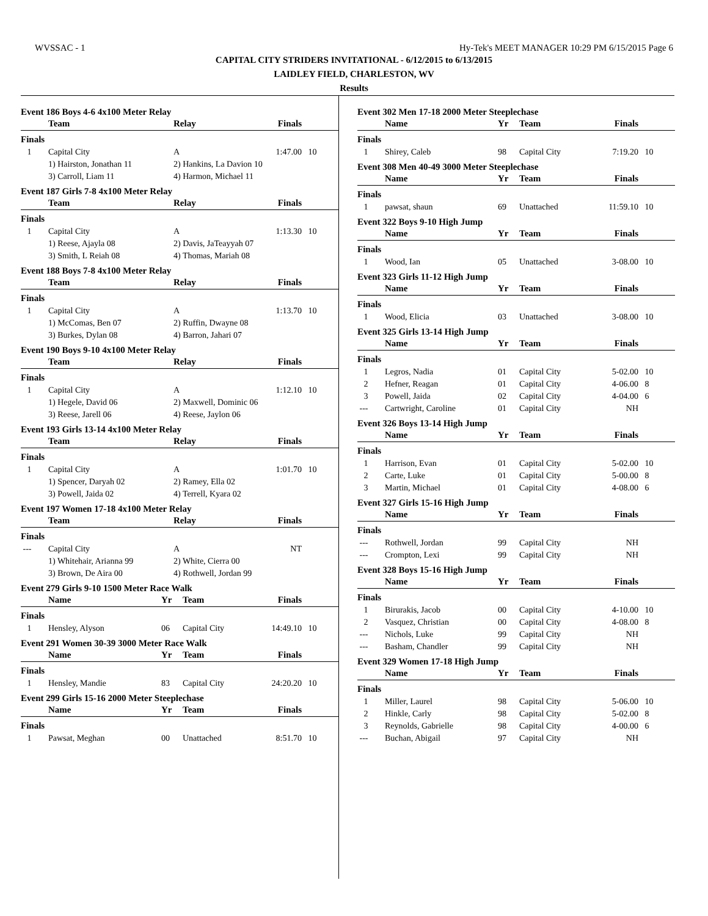WVSSAC - 1 Hy-Tek's MEET MANAGER 10:29 PM 6/15/2015 Page 6
CAPITAL CITY STRIDERS INVITATIONAL - 6/12/2015 to 6/13/2015
LAIDLEY FIELD, CHARLESTON, WV
Results
Event 186 Boys 4-6 4x100 Meter Relay
| | Team | Relay | Finals | |
| --- | --- | --- | --- | --- |
| Finals | | | | |
| 1 | Capital City | A | 1:47.00 | 10 |
| | 1) Hairston, Jonathan 11 | 2) Hankins, La Davion 10 | | |
| | 3) Carroll, Liam 11 | 4) Harmon, Michael 11 | | |
Event 187 Girls 7-8 4x100 Meter Relay
| | Team | Relay | Finals | |
| --- | --- | --- | --- | --- |
| Finals | | | | |
| 1 | Capital City | A | 1:13.30 | 10 |
| | 1) Reese, Ajayla 08 | 2) Davis, JaTeayyah 07 | | |
| | 3) Smith, L Reiah 08 | 4) Thomas, Mariah 08 | | |
Event 188 Boys 7-8 4x100 Meter Relay
| | Team | Relay | Finals | |
| --- | --- | --- | --- | --- |
| Finals | | | | |
| 1 | Capital City | A | 1:13.70 | 10 |
| | 1) McComas, Ben 07 | 2) Ruffin, Dwayne 08 | | |
| | 3) Burkes, Dylan 08 | 4) Barron, Jahari 07 | | |
Event 190 Boys 9-10 4x100 Meter Relay
| | Team | Relay | Finals | |
| --- | --- | --- | --- | --- |
| Finals | | | | |
| 1 | Capital City | A | 1:12.10 | 10 |
| | 1) Hegele, David 06 | 2) Maxwell, Dominic 06 | | |
| | 3) Reese, Jarell 06 | 4) Reese, Jaylon 06 | | |
Event 193 Girls 13-14 4x100 Meter Relay
| | Team | Relay | Finals | |
| --- | --- | --- | --- | --- |
| Finals | | | | |
| 1 | Capital City | A | 1:01.70 | 10 |
| | 1) Spencer, Daryah 02 | 2) Ramey, Ella 02 | | |
| | 3) Powell, Jaida 02 | 4) Terrell, Kyara 02 | | |
Event 197 Women 17-18 4x100 Meter Relay
| | Team | Relay | Finals | |
| --- | --- | --- | --- | --- |
| Finals | | | | |
| --- | Capital City | A | NT | |
| | 1) Whitehair, Arianna 99 | 2) White, Cierra 00 | | |
| | 3) Brown, De Aira 00 | 4) Rothwell, Jordan 99 | | |
Event 279 Girls 9-10 1500 Meter Race Walk
| | Name | Yr | Team | Finals | |
| --- | --- | --- | --- | --- | --- |
| Finals | | | | | |
| 1 | Hensley, Alyson | 06 | Capital City | 14:49.10 | 10 |
Event 291 Women 30-39 3000 Meter Race Walk
| | Name | Yr | Team | Finals | |
| --- | --- | --- | --- | --- | --- |
| Finals | | | | | |
| 1 | Hensley, Mandie | 83 | Capital City | 24:20.20 | 10 |
Event 299 Girls 15-16 2000 Meter Steeplechase
| | Name | Yr | Team | Finals | |
| --- | --- | --- | --- | --- | --- |
| Finals | | | | | |
| 1 | Pawsat, Meghan | 00 | Unattached | 8:51.70 | 10 |
Event 302 Men 17-18 2000 Meter Steeplechase
| | Name | Yr | Team | Finals | |
| --- | --- | --- | --- | --- | --- |
| Finals | | | | | |
| 1 | Shirey, Caleb | 98 | Capital City | 7:19.20 | 10 |
Event 308 Men 40-49 3000 Meter Steeplechase
| | Name | Yr | Team | Finals | |
| --- | --- | --- | --- | --- | --- |
| Finals | | | | | |
| 1 | pawsat, shaun | 69 | Unattached | 11:59.10 | 10 |
Event 322 Boys 9-10 High Jump
| | Name | Yr | Team | Finals | |
| --- | --- | --- | --- | --- | --- |
| Finals | | | | | |
| 1 | Wood, Ian | 05 | Unattached | 3-08.00 | 10 |
Event 323 Girls 11-12 High Jump
| | Name | Yr | Team | Finals | |
| --- | --- | --- | --- | --- | --- |
| Finals | | | | | |
| 1 | Wood, Elicia | 03 | Unattached | 3-08.00 | 10 |
Event 325 Girls 13-14 High Jump
| | Name | Yr | Team | Finals | |
| --- | --- | --- | --- | --- | --- |
| Finals | | | | | |
| 1 | Legros, Nadia | 01 | Capital City | 5-02.00 | 10 |
| 2 | Hefner, Reagan | 01 | Capital City | 4-06.00 | 8 |
| 3 | Powell, Jaida | 02 | Capital City | 4-04.00 | 6 |
| --- | Cartwright, Caroline | 01 | Capital City | NH | |
Event 326 Boys 13-14 High Jump
| | Name | Yr | Team | Finals | |
| --- | --- | --- | --- | --- | --- |
| Finals | | | | | |
| 1 | Harrison, Evan | 01 | Capital City | 5-02.00 | 10 |
| 2 | Carte, Luke | 01 | Capital City | 5-00.00 | 8 |
| 3 | Martin, Michael | 01 | Capital City | 4-08.00 | 6 |
Event 327 Girls 15-16 High Jump
| | Name | Yr | Team | Finals | |
| --- | --- | --- | --- | --- | --- |
| Finals | | | | | |
| --- | Rothwell, Jordan | 99 | Capital City | NH | |
| --- | Crompton, Lexi | 99 | Capital City | NH | |
Event 328 Boys 15-16 High Jump
| | Name | Yr | Team | Finals | |
| --- | --- | --- | --- | --- | --- |
| Finals | | | | | |
| 1 | Birurakis, Jacob | 00 | Capital City | 4-10.00 | 10 |
| 2 | Vasquez, Christian | 00 | Capital City | 4-08.00 | 8 |
| --- | Nichols, Luke | 99 | Capital City | NH | |
| --- | Basham, Chandler | 99 | Capital City | NH | |
Event 329 Women 17-18 High Jump
| | Name | Yr | Team | Finals | |
| --- | --- | --- | --- | --- | --- |
| Finals | | | | | |
| 1 | Miller, Laurel | 98 | Capital City | 5-06.00 | 10 |
| 2 | Hinkle, Carly | 98 | Capital City | 5-02.00 | 8 |
| 3 | Reynolds, Gabrielle | 98 | Capital City | 4-00.00 | 6 |
| --- | Buchan, Abigail | 97 | Capital City | NH | |